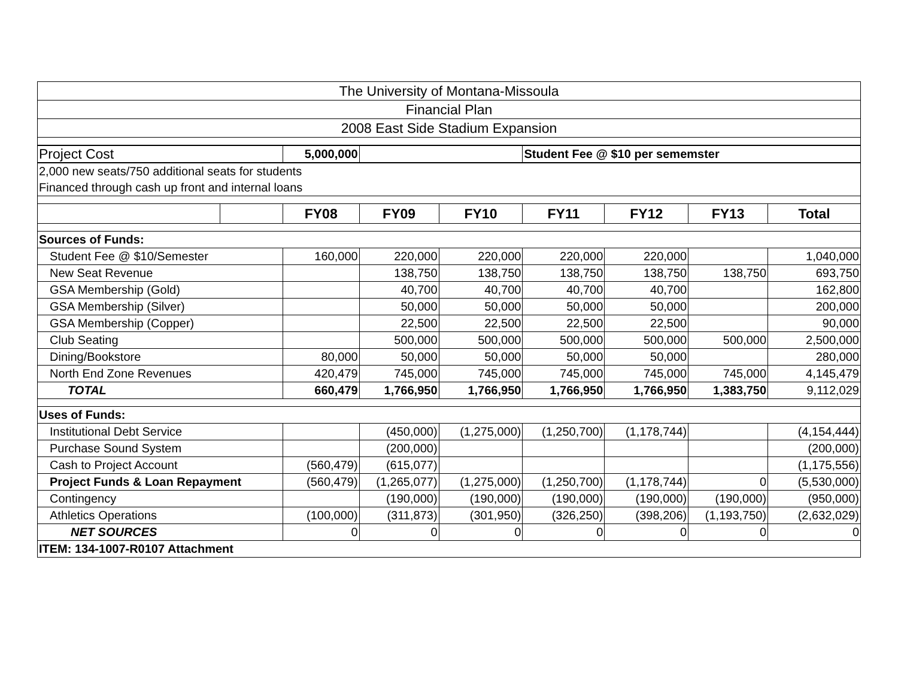| The University of Montana-Missoula | | | | | | | | |
| Financial Plan | | | | | | | | |
| 2008 East Side Stadium Expansion | | | | | | | | |
| Project Cost | | 5,000,000 | | | Student Fee @ $10 per sememster | | | |
| 2,000 new seats/750 additional seats for students | | | | | | | | |
| Financed through cash up front and internal loans | | | | | | | | |
| | | FY08 | FY09 | FY10 | FY11 | FY12 | FY13 | Total |
| Sources of Funds: | | | | | | | | |
| Student Fee @ $10/Semester | | 160,000 | 220,000 | 220,000 | 220,000 | 220,000 | | 1,040,000 |
| New Seat Revenue | | | 138,750 | 138,750 | 138,750 | 138,750 | 138,750 | 693,750 |
| GSA Membership (Gold) | | | 40,700 | 40,700 | 40,700 | 40,700 | | 162,800 |
| GSA Membership (Silver) | | | 50,000 | 50,000 | 50,000 | 50,000 | | 200,000 |
| GSA Membership (Copper) | | | 22,500 | 22,500 | 22,500 | 22,500 | | 90,000 |
| Club Seating | | | 500,000 | 500,000 | 500,000 | 500,000 | 500,000 | 2,500,000 |
| Dining/Bookstore | | 80,000 | 50,000 | 50,000 | 50,000 | 50,000 | | 280,000 |
| North End Zone Revenues | | 420,479 | 745,000 | 745,000 | 745,000 | 745,000 | 745,000 | 4,145,479 |
| TOTAL | | 660,479 | 1,766,950 | 1,766,950 | 1,766,950 | 1,766,950 | 1,383,750 | 9,112,029 |
| Uses of Funds: | | | | | | | | |
| Institutional Debt Service | | | (450,000) | (1,275,000) | (1,250,700) | (1,178,744) | | (4,154,444) |
| Purchase Sound System | | | (200,000) | | | | | (200,000) |
| Cash to Project Account | | (560,479) | (615,077) | | | | | (1,175,556) |
| Project Funds & Loan Repayment | | (560,479) | (1,265,077) | (1,275,000) | (1,250,700) | (1,178,744) | 0 | (5,530,000) |
| Contingency | | | (190,000) | (190,000) | (190,000) | (190,000) | (190,000) | (950,000) |
| Athletics Operations | | (100,000) | (311,873) | (301,950) | (326,250) | (398,206) | (1,193,750) | (2,632,029) |
| NET SOURCES | | 0 | 0 | 0 | 0 | 0 | 0 | 0 |
| ITEM: 134-1007-R0107 Attachment | | | | | | | | |